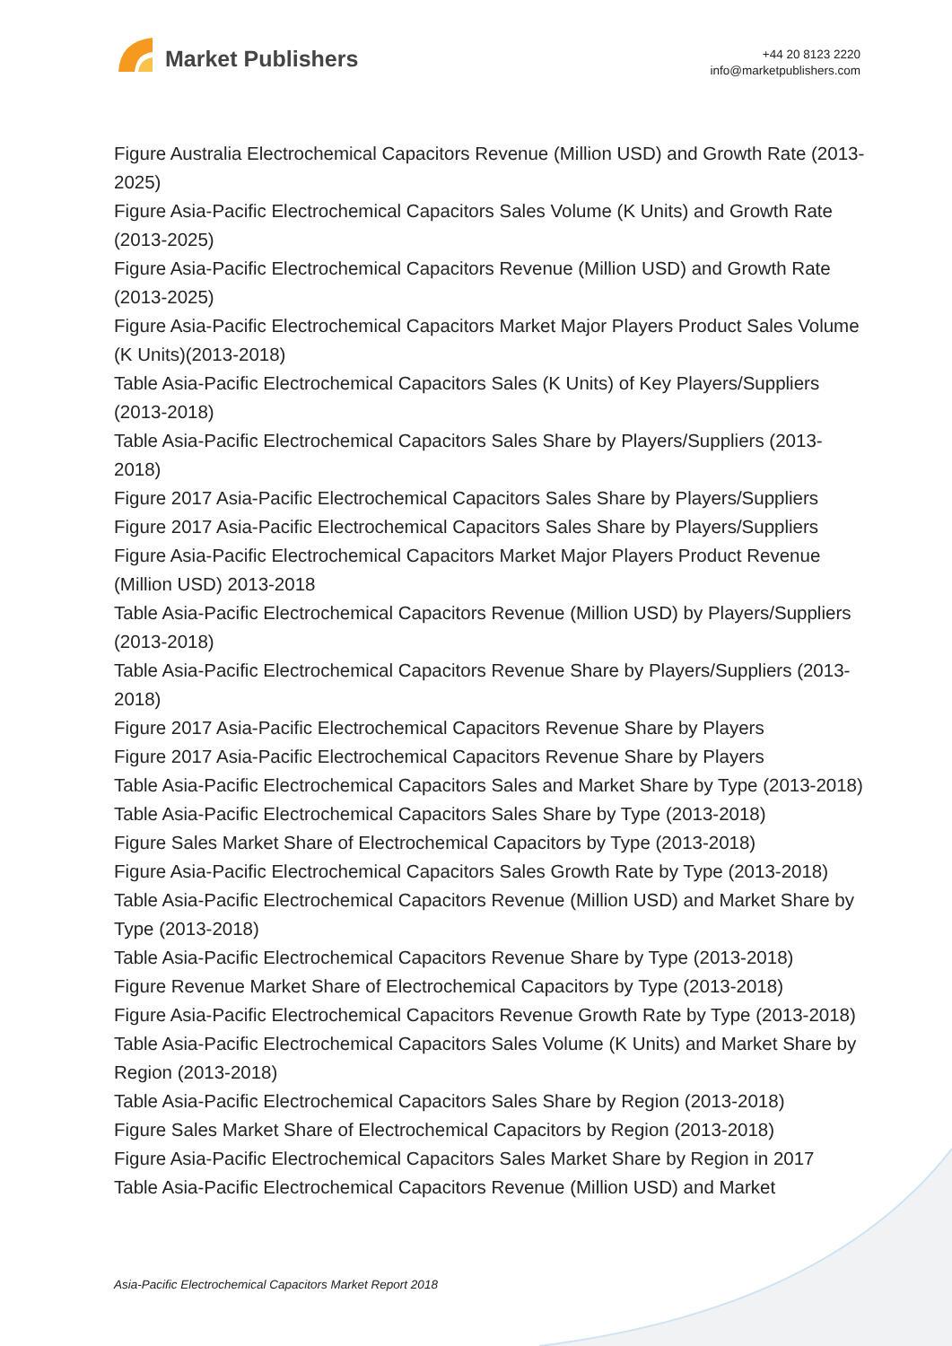Market Publishers
+44 20 8123 2220
info@marketpublishers.com
Figure Australia Electrochemical Capacitors Revenue (Million USD) and Growth Rate (2013-2025)
Figure Asia-Pacific Electrochemical Capacitors Sales Volume (K Units) and Growth Rate (2013-2025)
Figure Asia-Pacific Electrochemical Capacitors Revenue (Million USD) and Growth Rate (2013-2025)
Figure Asia-Pacific Electrochemical Capacitors Market Major Players Product Sales Volume (K Units)(2013-2018)
Table Asia-Pacific Electrochemical Capacitors Sales (K Units) of Key Players/Suppliers (2013-2018)
Table Asia-Pacific Electrochemical Capacitors Sales Share by Players/Suppliers (2013-2018)
Figure 2017 Asia-Pacific Electrochemical Capacitors Sales Share by Players/Suppliers
Figure 2017 Asia-Pacific Electrochemical Capacitors Sales Share by Players/Suppliers
Figure Asia-Pacific Electrochemical Capacitors Market Major Players Product Revenue (Million USD) 2013-2018
Table Asia-Pacific Electrochemical Capacitors Revenue (Million USD) by Players/Suppliers (2013-2018)
Table Asia-Pacific Electrochemical Capacitors Revenue Share by Players/Suppliers (2013-2018)
Figure 2017 Asia-Pacific Electrochemical Capacitors Revenue Share by Players
Figure 2017 Asia-Pacific Electrochemical Capacitors Revenue Share by Players
Table Asia-Pacific Electrochemical Capacitors Sales and Market Share by Type (2013-2018)
Table Asia-Pacific Electrochemical Capacitors Sales Share by Type (2013-2018)
Figure Sales Market Share of Electrochemical Capacitors by Type (2013-2018)
Figure Asia-Pacific Electrochemical Capacitors Sales Growth Rate by Type (2013-2018)
Table Asia-Pacific Electrochemical Capacitors Revenue (Million USD) and Market Share by Type (2013-2018)
Table Asia-Pacific Electrochemical Capacitors Revenue Share by Type (2013-2018)
Figure Revenue Market Share of Electrochemical Capacitors by Type (2013-2018)
Figure Asia-Pacific Electrochemical Capacitors Revenue Growth Rate by Type (2013-2018)
Table Asia-Pacific Electrochemical Capacitors Sales Volume (K Units) and Market Share by Region (2013-2018)
Table Asia-Pacific Electrochemical Capacitors Sales Share by Region (2013-2018)
Figure Sales Market Share of Electrochemical Capacitors by Region (2013-2018)
Figure Asia-Pacific Electrochemical Capacitors Sales Market Share by Region in 2017
Table Asia-Pacific Electrochemical Capacitors Revenue (Million USD) and Market
Asia-Pacific Electrochemical Capacitors Market Report 2018